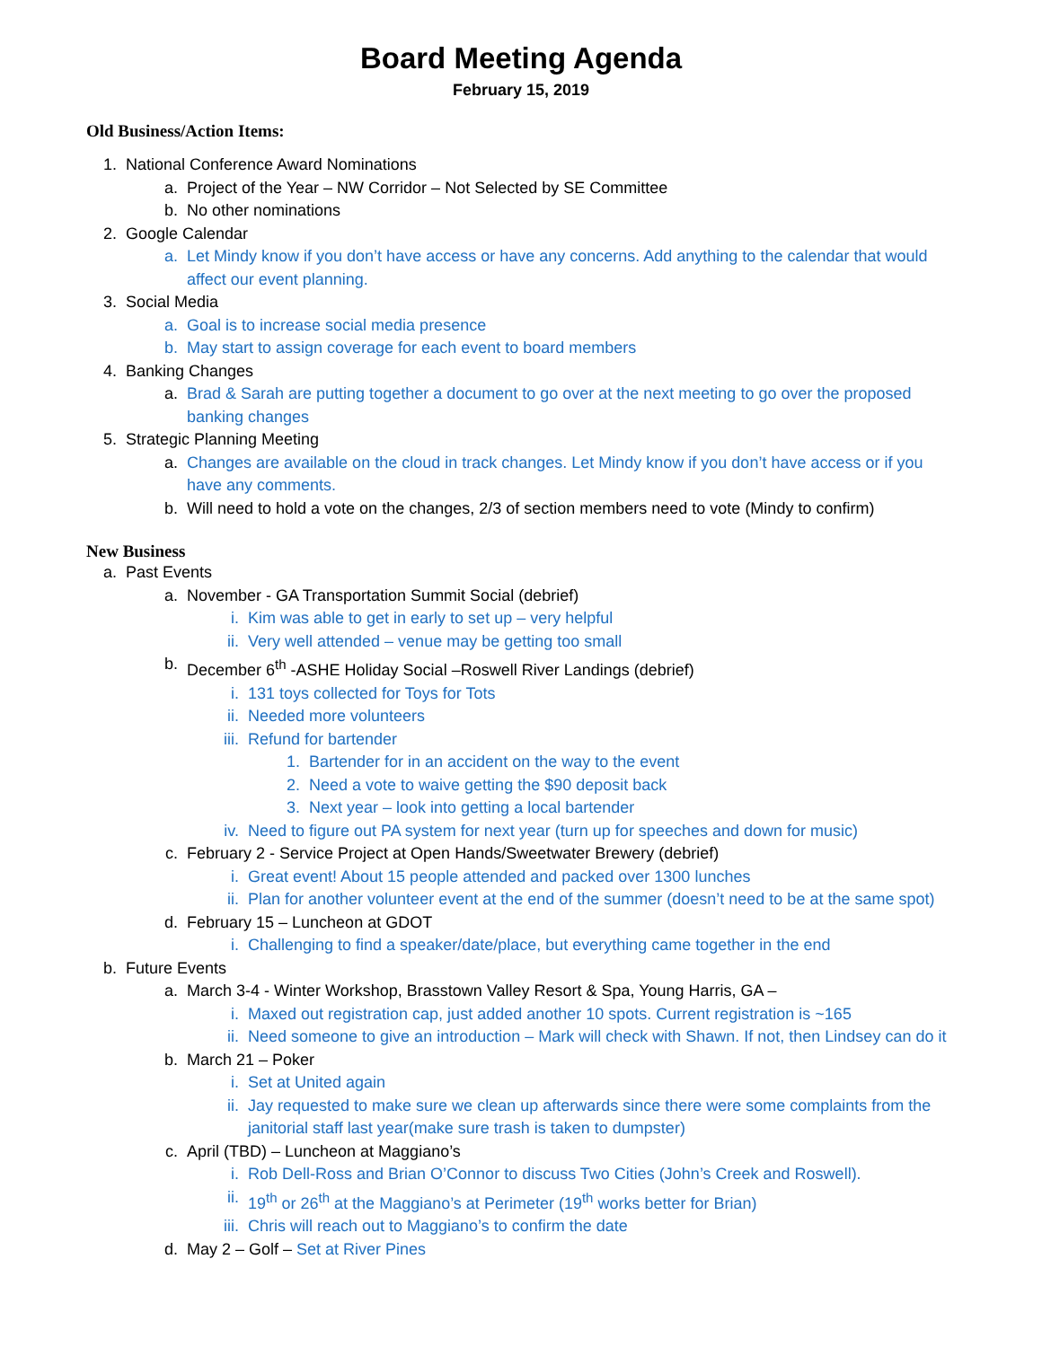Board Meeting Agenda
February 15, 2019
Old Business/Action Items:
1. National Conference Award Nominations
a. Project of the Year – NW Corridor – Not Selected by SE Committee
b. No other nominations
2. Google Calendar
a. Let Mindy know if you don’t have access or have any concerns. Add anything to the calendar that would affect our event planning.
3. Social Media
a. Goal is to increase social media presence
b. May start to assign coverage for each event to board members
4. Banking Changes
a. Brad & Sarah are putting together a document to go over at the next meeting to go over the proposed banking changes
5. Strategic Planning Meeting
a. Changes are available on the cloud in track changes. Let Mindy know if you don’t have access or if you have any comments.
b. Will need to hold a vote on the changes, 2/3 of section members need to vote (Mindy to confirm)
New Business
a. Past Events
a. November - GA Transportation Summit Social (debrief)
i. Kim was able to get in early to set up – very helpful
ii. Very well attended – venue may be getting too small
b. December 6<sup>th</sup> -ASHE Holiday Social –Roswell River Landings (debrief)
i. 131 toys collected for Toys for Tots
ii. Needed more volunteers
iii. Refund for bartender
1. Bartender for in an accident on the way to the event
2. Need a vote to waive getting the $90 deposit back
3. Next year – look into getting a local bartender
iv. Need to figure out PA system for next year (turn up for speeches and down for music)
c. February 2 - Service Project at Open Hands/Sweetwater Brewery (debrief)
i. Great event! About 15 people attended and packed over 1300 lunches
ii. Plan for another volunteer event at the end of the summer (doesn’t need to be at the same spot)
d. February 15 – Luncheon at GDOT
i. Challenging to find a speaker/date/place, but everything came together in the end
b. Future Events
a. March 3-4 - Winter Workshop, Brasstown Valley Resort & Spa, Young Harris, GA –
i. Maxed out registration cap, just added another 10 spots. Current registration is ~165
ii. Need someone to give an introduction – Mark will check with Shawn. If not, then Lindsey can do it
b. March 21 – Poker
i. Set at United again
ii. Jay requested to make sure we clean up afterwards since there were some complaints from the janitorial staff last year(make sure trash is taken to dumpster)
c. April (TBD) – Luncheon at Maggiano’s
i. Rob Dell-Ross and Brian O’Connor to discuss Two Cities (John’s Creek and Roswell).
ii. 19<sup>th</sup> or 26<sup>th</sup> at the Maggiano’s at Perimeter (19<sup>th</sup> works better for Brian)
iii. Chris will reach out to Maggiano’s to confirm the date
d. May 2 – Golf – Set at River Pines